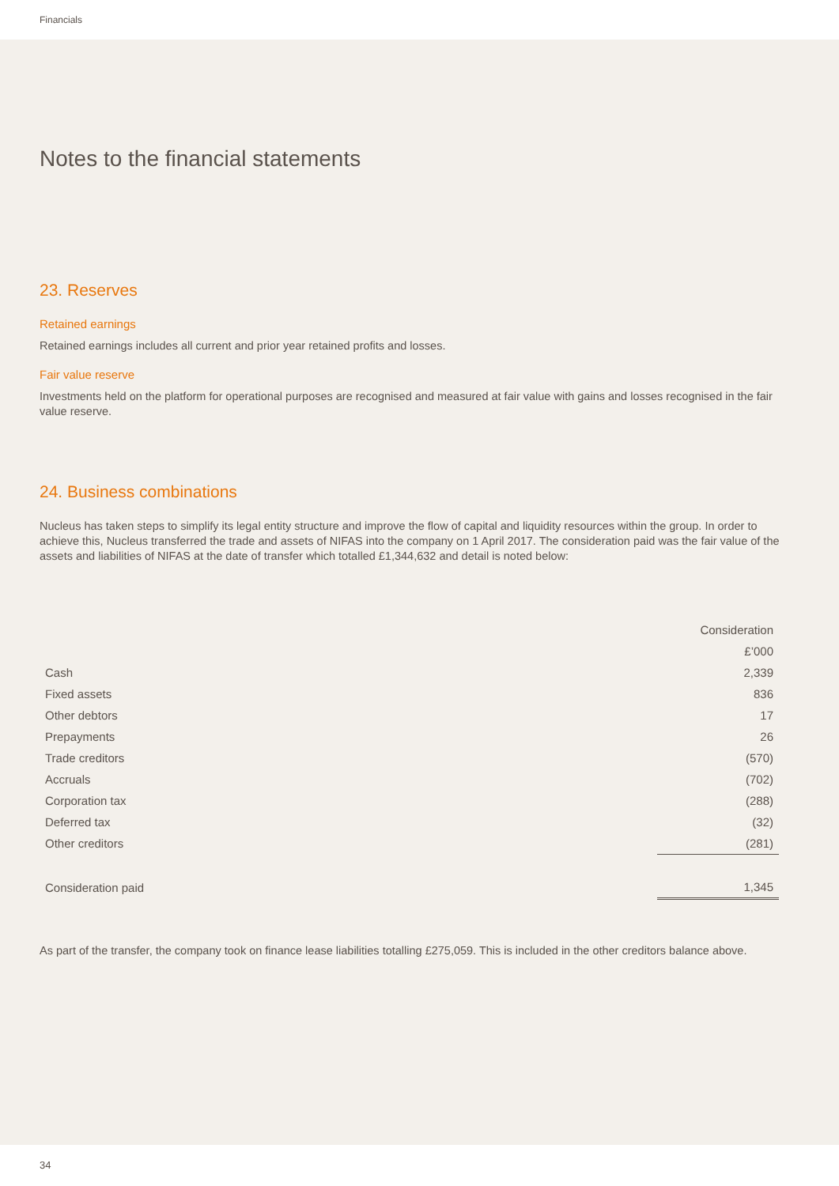Financials
Notes to the financial statements
23. Reserves
Retained earnings
Retained earnings includes all current and prior year retained profits and losses.
Fair value reserve
Investments held on the platform for operational purposes are recognised and measured at fair value with gains and losses recognised in the fair value reserve.
24. Business combinations
Nucleus has taken steps to simplify its legal entity structure and improve the flow of capital and liquidity resources within the group. In order to achieve this, Nucleus transferred the trade and assets of NIFAS into the company on 1 April 2017. The consideration paid was the fair value of the assets and liabilities of NIFAS at the date of transfer which totalled £1,344,632 and detail is noted below:
| | Consideration |
| --- | --- |
| | £’000 |
| Cash | 2,339 |
| Fixed assets | 836 |
| Other debtors | 17 |
| Prepayments | 26 |
| Trade creditors | (570) |
| Accruals | (702) |
| Corporation tax | (288) |
| Deferred tax | (32) |
| Other creditors | (281) |
| Consideration paid | 1,345 |
As part of the transfer, the company took on finance lease liabilities totalling £275,059. This is included in the other creditors balance above.
34